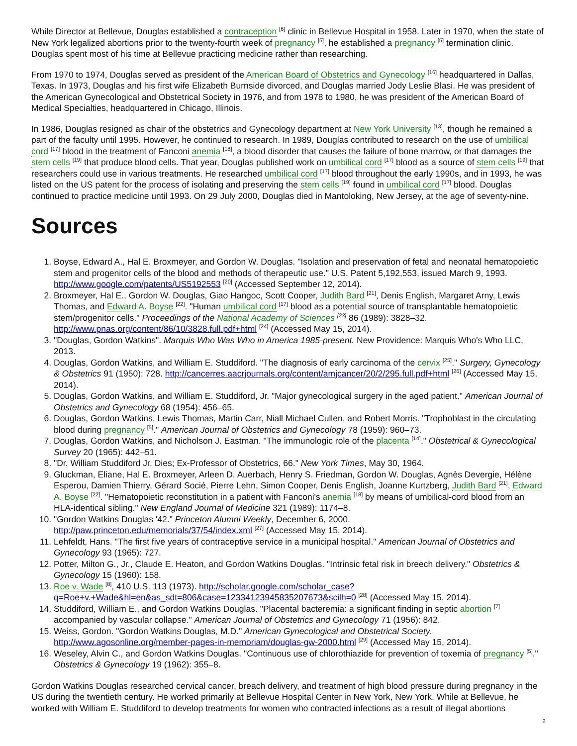While Director at Bellevue, Douglas established a contraception <sup>[6]</sup> clinic in Bellevue Hospital in 1958. Later in 1970, when the state of New York legalized abortions prior to the twenty-fourth week of pregnancy <sup>[5]</sup>, he established a pregnancy <sup>[5]</sup> termination clinic. Douglas spent most of his time at Bellevue practicing medicine rather than researching.
From 1970 to 1974, Douglas served as president of the American Board of Obstetrics and Gynecology <sup>[16]</sup> headquartered in Dallas, Texas. In 1973, Douglas and his first wife Elizabeth Burnside divorced, and Douglas married Jody Leslie Blasi. He was president of the American Gynecological and Obstetrical Society in 1976, and from 1978 to 1980, he was president of the American Board of Medical Specialties, headquartered in Chicago, Illinois.
In 1986, Douglas resigned as chair of the obstetrics and Gynecology department at New York University <sup>[13]</sup>, though he remained a part of the faculty until 1995. However, he continued to research. In 1989, Douglas contributed to research on the use of umbilical cord <sup>[17]</sup> blood in the treatment of Fanconi anemia <sup>[18]</sup>, a blood disorder that causes the failure of bone marrow, or that damages the stem cells <sup>[19]</sup> that produce blood cells. That year, Douglas published work on umbilical cord <sup>[17]</sup> blood as a source of stem cells <sup>[19]</sup> that researchers could use in various treatments. He researched umbilical cord <sup>[17]</sup> blood throughout the early 1990s, and in 1993, he was listed on the US patent for the process of isolating and preserving the stem cells <sup>[19]</sup> found in umbilical cord <sup>[17]</sup> blood. Douglas continued to practice medicine until 1993. On 29 July 2000, Douglas died in Mantoloking, New Jersey, at the age of seventy-nine.
Sources
1. Boyse, Edward A., Hal E. Broxmeyer, and Gordon W. Douglas. "Isolation and preservation of fetal and neonatal hematopoietic stem and progenitor cells of the blood and methods of therapeutic use." U.S. Patent 5,192,553, issued March 9, 1993. http://www.google.com/patents/US5192553 <sup>[20]</sup> (Accessed September 12, 2014).
2. Broxmeyer, Hal E., Gordon W. Douglas, Giao Hangoc, Scott Cooper, Judith Bard <sup>[21]</sup>, Denis English, Margaret Arny, Lewis Thomas, and Edward A. Boyse <sup>[22]</sup>. "Human umbilical cord <sup>[17]</sup> blood as a potential source of transplantable hematopoietic stem/progenitor cells." Proceedings of the National Academy of Sciences <sup>[23]</sup> 86 (1989): 3828–32. http://www.pnas.org/content/86/10/3828.full.pdf+html <sup>[24]</sup> (Accessed May 15, 2014).
3. "Douglas, Gordon Watkins". Marquis Who Was Who in America 1985-present. New Providence: Marquis Who's Who LLC, 2013.
4. Douglas, Gordon Watkins, and William E. Studdiford. "The diagnosis of early carcinoma of the cervix <sup>[25]</sup>." Surgery, Gynecology & Obstetrics 91 (1950): 728. http://cancerres.aacrjournals.org/content/amjcancer/20/2/295.full.pdf+html <sup>[26]</sup> (Accessed May 15, 2014).
5. Douglas, Gordon Watkins, and William E. Studdiford, Jr. "Major gynecological surgery in the aged patient." American Journal of Obstetrics and Gynecology 68 (1954): 456–65.
6. Douglas, Gordon Watkins, Lewis Thomas, Martin Carr, Niall Michael Cullen, and Robert Morris. "Trophoblast in the circulating blood during pregnancy <sup>[5]</sup>." American Journal of Obstetrics and Gynecology 78 (1959): 960–73.
7. Douglas, Gordon Watkins, and Nicholson J. Eastman. "The immunologic role of the placenta <sup>[14]</sup>." Obstetrical & Gynecological Survey 20 (1965): 442–51.
8. "Dr. William Studdiford Jr. Dies; Ex-Professor of Obstetrics, 66." New York Times, May 30, 1964.
9. Gluckman, Eliane, Hal E. Broxmeyer, Arleen D. Auerbach, Henry S. Friedman, Gordon W. Douglas, Agnès Devergie, Hélène Esperou, Damien Thierry, Gérard Socié, Pierre Lehn, Simon Cooper, Denis English, Joanne Kurtzberg, Judith Bard <sup>[21]</sup>, Edward A. Boyse <sup>[22]</sup>. "Hematopoietic reconstitution in a patient with Fanconi's anemia <sup>[18]</sup> by means of umbilical-cord blood from an HLA-identical sibling." New England Journal of Medicine 321 (1989): 1174–8.
10. "Gordon Watkins Douglas '42." Princeton Alumni Weekly, December 6, 2000. http://paw.princeton.edu/memorials/37/54/index.xml <sup>[27]</sup> (Accessed May 15, 2014).
11. Lehfeldt, Hans. "The first five years of contraceptive service in a municipal hospital." American Journal of Obstetrics and Gynecology 93 (1965): 727.
12. Potter, Milton G., Jr., Claude E. Heaton, and Gordon Watkins Douglas. "Intrinsic fetal risk in breech delivery." Obstetrics & Gynecology 15 (1960): 158.
13. Roe v. Wade <sup>[8]</sup>, 410 U.S. 113 (1973). http://scholar.google.com/scholar_case?q=Roe+v.+Wade&hl=en&as_sdt=806&case=12334123945835207673&scilh=0 <sup>[28]</sup> (Accessed May 15, 2014).
14. Studdiford, William E., and Gordon Watkins Douglas. "Placental bacteremia: a significant finding in septic abortion <sup>[7]</sup> accompanied by vascular collapse." American Journal of Obstetrics and Gynecology 71 (1956): 842.
15. Weiss, Gordon. "Gordon Watkins Douglas, M.D." American Gynecological and Obstetrical Society. http://www.agosonline.org/member-pages-in-memoriam/douglas-gw-2000.html <sup>[29]</sup> (Accessed May 15, 2014).
16. Weseley, Alvin C., and Gordon Watkins Douglas. "Continuous use of chlorothiazide for prevention of toxemia of pregnancy <sup>[5]</sup>." Obstetrics & Gynecology 19 (1962): 355–8.
Gordon Watkins Douglas researched cervical cancer, breach delivery, and treatment of high blood pressure during pregnancy in the US during the twentieth century. He worked primarily at Bellevue Hospital Center in New York, New York. While at Bellevue, he worked with William E. Studdiford to develop treatments for women who contracted infections as a result of illegal abortions
2